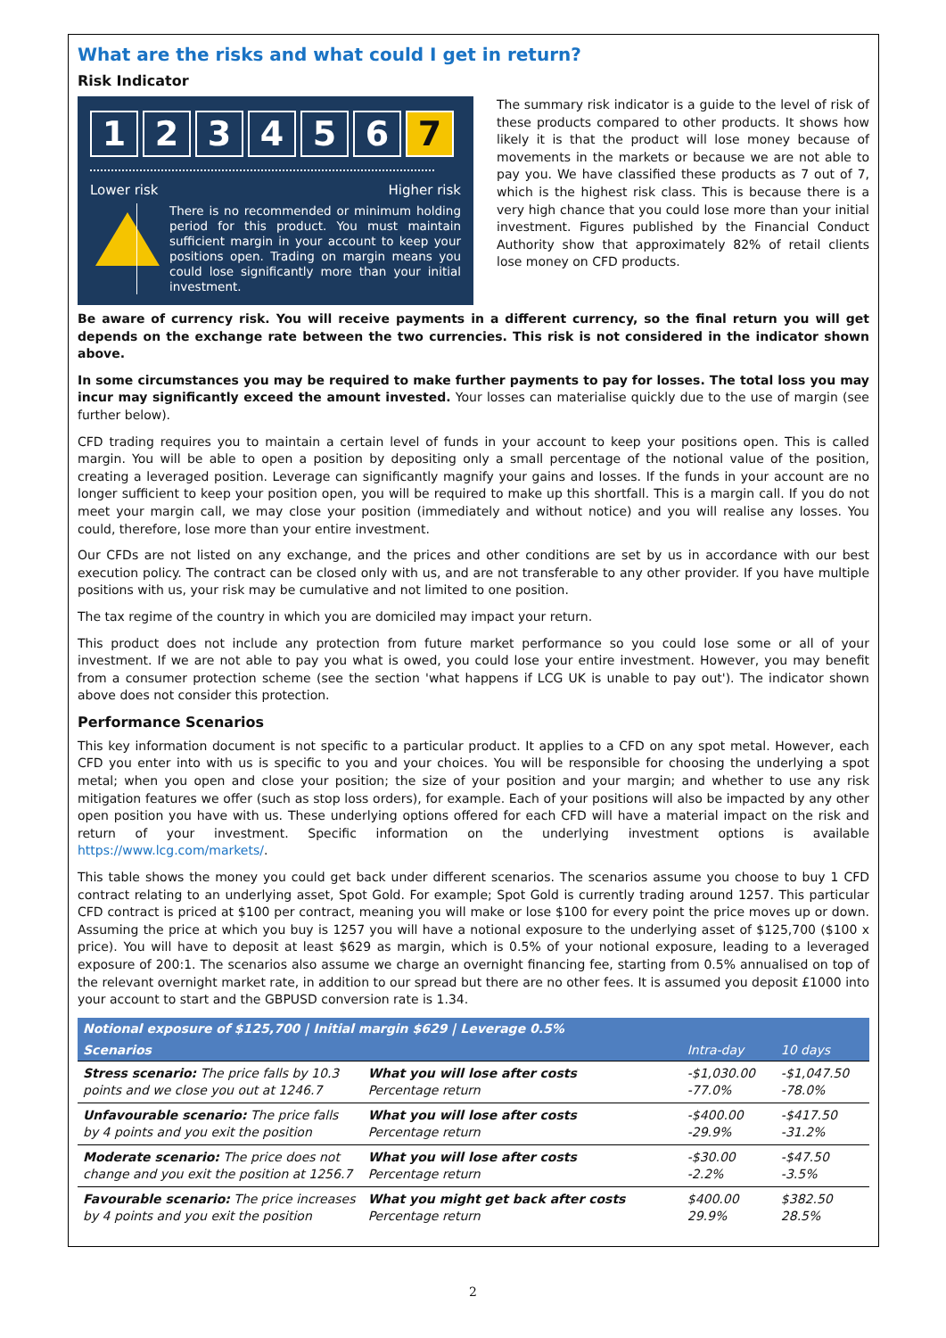What are the risks and what could I get in return?
Risk Indicator
123456 7
Lower risk Higher risk
There is no recommended or minimum holding period for this product. You must maintain sufficient margin in your account to keep your positions open. Trading on margin means you could lose significantly more than your initial investment.
The summary risk indicator is a guide to the level of risk of these products compared to other products. It shows how likely it is that the product will lose money because of movements in the markets or because we are not able to pay you. We have classified these products as 7 out of 7, which is the highest risk class. This is because there is a very high chance that you could lose more than your initial investment. Figures published by the Financial Conduct Authority show that approximately 82% of retail clients lose money on CFD products.
Be aware of currency risk. You will receive payments in a different currency, so the final return you will get depends on the exchange rate between the two currencies. This risk is not considered in the indicator shown above.
In some circumstances you may be required to make further payments to pay for losses. The total loss you may incur may significantly exceed the amount invested. Your losses can materialise quickly due to the use of margin (see further below).
CFD trading requires you to maintain a certain level of funds in your account to keep your positions open. This is called margin. You will be able to open a position by depositing only a small percentage of the notional value of the position, creating a leveraged position. Leverage can significantly magnify your gains and losses. If the funds in your account are no longer sufficient to keep your position open, you will be required to make up this shortfall. This is a margin call. If you do not meet your margin call, we may close your position (immediately and without notice) and you will realise any losses. You could, therefore, lose more than your entire investment.
Our CFDs are not listed on any exchange, and the prices and other conditions are set by us in accordance with our best execution policy. The contract can be closed only with us, and are not transferable to any other provider. If you have multiple positions with us, your risk may be cumulative and not limited to one position.
The tax regime of the country in which you are domiciled may impact your return.
This product does not include any protection from future market performance so you could lose some or all of your investment. If we are not able to pay you what is owed, you could lose your entire investment. However, you may benefit from a consumer protection scheme (see the section 'what happens if LCG UK is unable to pay out'). The indicator shown above does not consider this protection.
Performance Scenarios
This key information document is not specific to a particular product. It applies to a CFD on any spot metal. However, each CFD you enter into with us is specific to you and your choices. You will be responsible for choosing the underlying a spot metal; when you open and close your position; the size of your position and your margin; and whether to use any risk mitigation features we offer (such as stop loss orders), for example. Each of your positions will also be impacted by any other open position you have with us. These underlying options offered for each CFD will have a material impact on the risk and return of your investment. Specific information on the underlying investment options is available https://www.lcg.com/markets/.
This table shows the money you could get back under different scenarios. The scenarios assume you choose to buy 1 CFD contract relating to an underlying asset, Spot Gold. For example; Spot Gold is currently trading around 1257. This particular CFD contract is priced at $100 per contract, meaning you will make or lose $100 for every point the price moves up or down. Assuming the price at which you buy is 1257 you will have a notional exposure to the underlying asset of $125,700 ($100 x price). You will have to deposit at least $629 as margin, which is 0.5% of your notional exposure, leading to a leveraged exposure of 200:1. The scenarios also assume we charge an overnight financing fee, starting from 0.5% annualised on top of the relevant overnight market rate, in addition to our spread but there are no other fees. It is assumed you deposit £1000 into your account to start and the GBPUSD conversion rate is 1.34.
| Notional exposure of $125,700 / Initial margin $629 / Leverage 0.5% | | | |
| --- | --- | --- | --- |
| Scenarios | | Intra-day | 10 days |
| Stress scenario: The price falls by 10.3 points and we close you out at 1246.7 | What you will lose after costs Percentage return | -$1,030.00 -77.0% | -$1,047.50 -78.0% |
| Unfavourable scenario: The price falls by 4 points and you exit the position | What you will lose after costs Percentage return | -$400.00 -29.9% | -$417.50 -31.2% |
| Moderate scenario: The price does not change and you exit the position at 1256.7 | What you will lose after costs Percentage return | -$30.00 -2.2% | -$47.50 -3.5% |
| Favourable scenario: The price increases by 4 points and you exit the position | What you might get back after costs Percentage return | $400.00 29.9% | $382.50 28.5% |
2